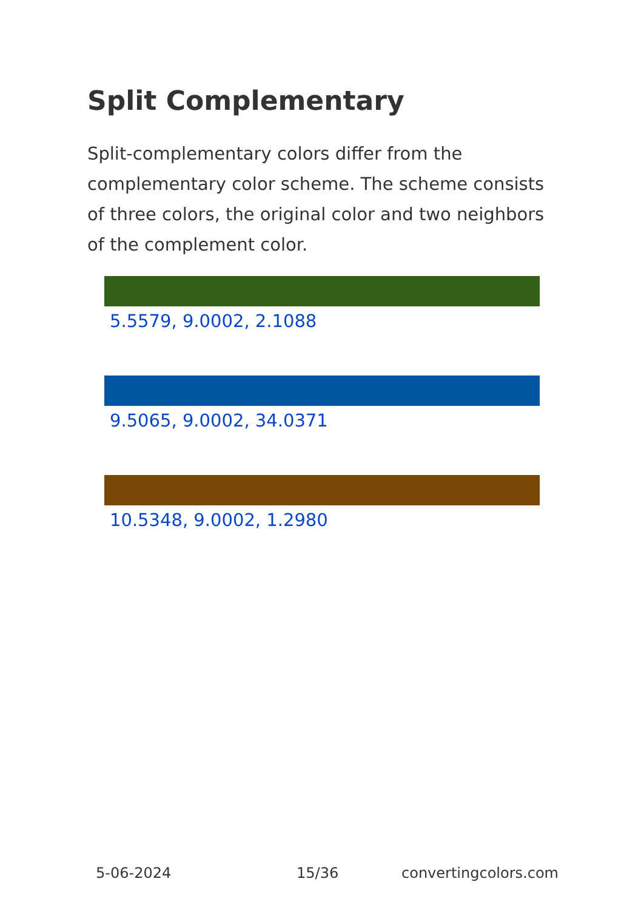Split Complementary
Split-complementary colors differ from the complementary color scheme. The scheme consists of three colors, the original color and two neighbors of the complement color.
5.5579, 9.0002, 2.1088
9.5065, 9.0002, 34.0371
10.5348, 9.0002, 1.2980
5-06-2024 15/36 convertingcolors.com